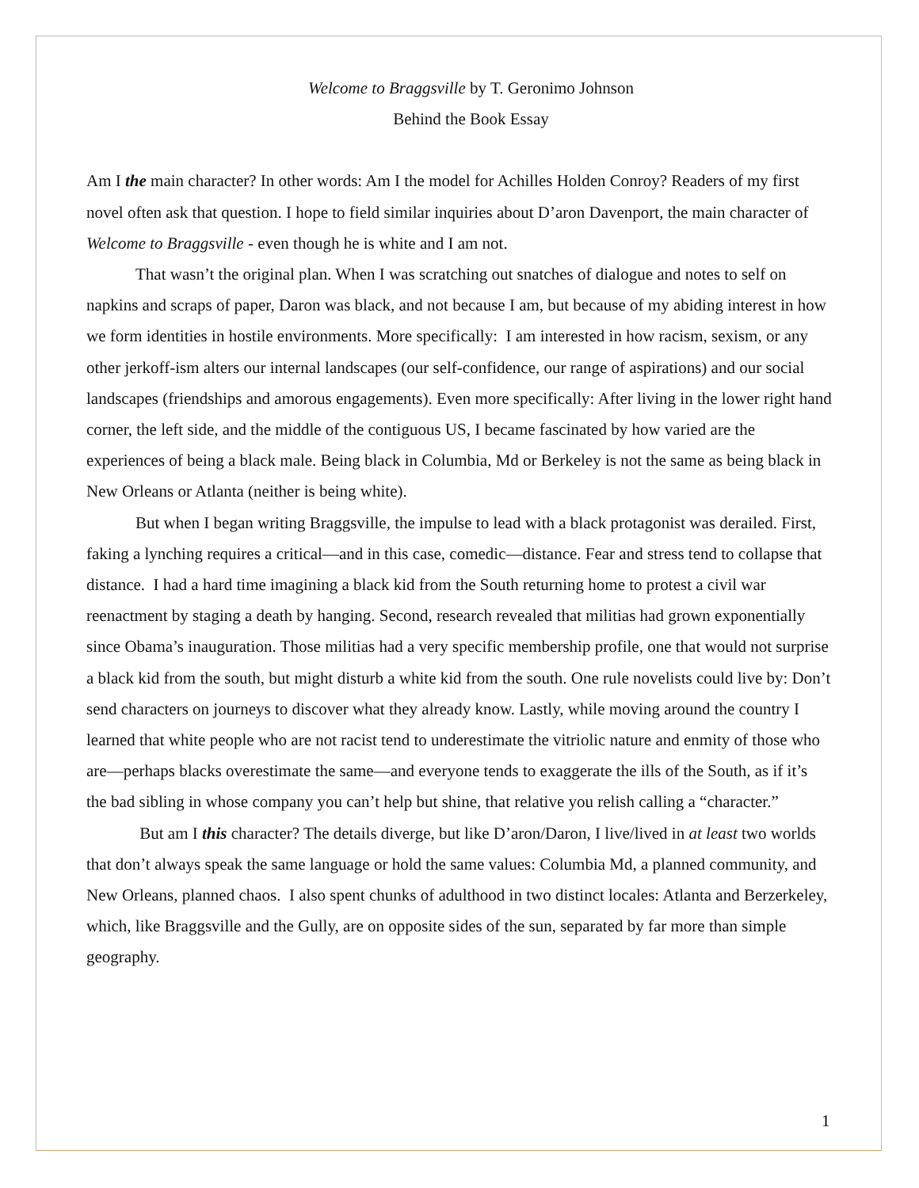Welcome to Braggsville by T. Geronimo Johnson
Behind the Book Essay
Am I the main character? In other words: Am I the model for Achilles Holden Conroy? Readers of my first novel often ask that question. I hope to field similar inquiries about D’aron Davenport, the main character of Welcome to Braggsville - even though he is white and I am not.
That wasn’t the original plan. When I was scratching out snatches of dialogue and notes to self on napkins and scraps of paper, Daron was black, and not because I am, but because of my abiding interest in how we form identities in hostile environments. More specifically: I am interested in how racism, sexism, or any other jerkoff-ism alters our internal landscapes (our self-confidence, our range of aspirations) and our social landscapes (friendships and amorous engagements). Even more specifically: After living in the lower right hand corner, the left side, and the middle of the contiguous US, I became fascinated by how varied are the experiences of being a black male. Being black in Columbia, Md or Berkeley is not the same as being black in New Orleans or Atlanta (neither is being white).
But when I began writing Braggsville, the impulse to lead with a black protagonist was derailed. First, faking a lynching requires a critical—and in this case, comedic—distance. Fear and stress tend to collapse that distance. I had a hard time imagining a black kid from the South returning home to protest a civil war reenactment by staging a death by hanging. Second, research revealed that militias had grown exponentially since Obama’s inauguration. Those militias had a very specific membership profile, one that would not surprise a black kid from the south, but might disturb a white kid from the south. One rule novelists could live by: Don’t send characters on journeys to discover what they already know. Lastly, while moving around the country I learned that white people who are not racist tend to underestimate the vitriolic nature and enmity of those who are—perhaps blacks overestimate the same—and everyone tends to exaggerate the ills of the South, as if it’s the bad sibling in whose company you can’t help but shine, that relative you relish calling a “character.”
But am I this character? The details diverge, but like D’aron/Daron, I live/lived in at least two worlds that don’t always speak the same language or hold the same values: Columbia Md, a planned community, and New Orleans, planned chaos. I also spent chunks of adulthood in two distinct locales: Atlanta and Berzerkeley, which, like Braggsville and the Gully, are on opposite sides of the sun, separated by far more than simple geography.
1